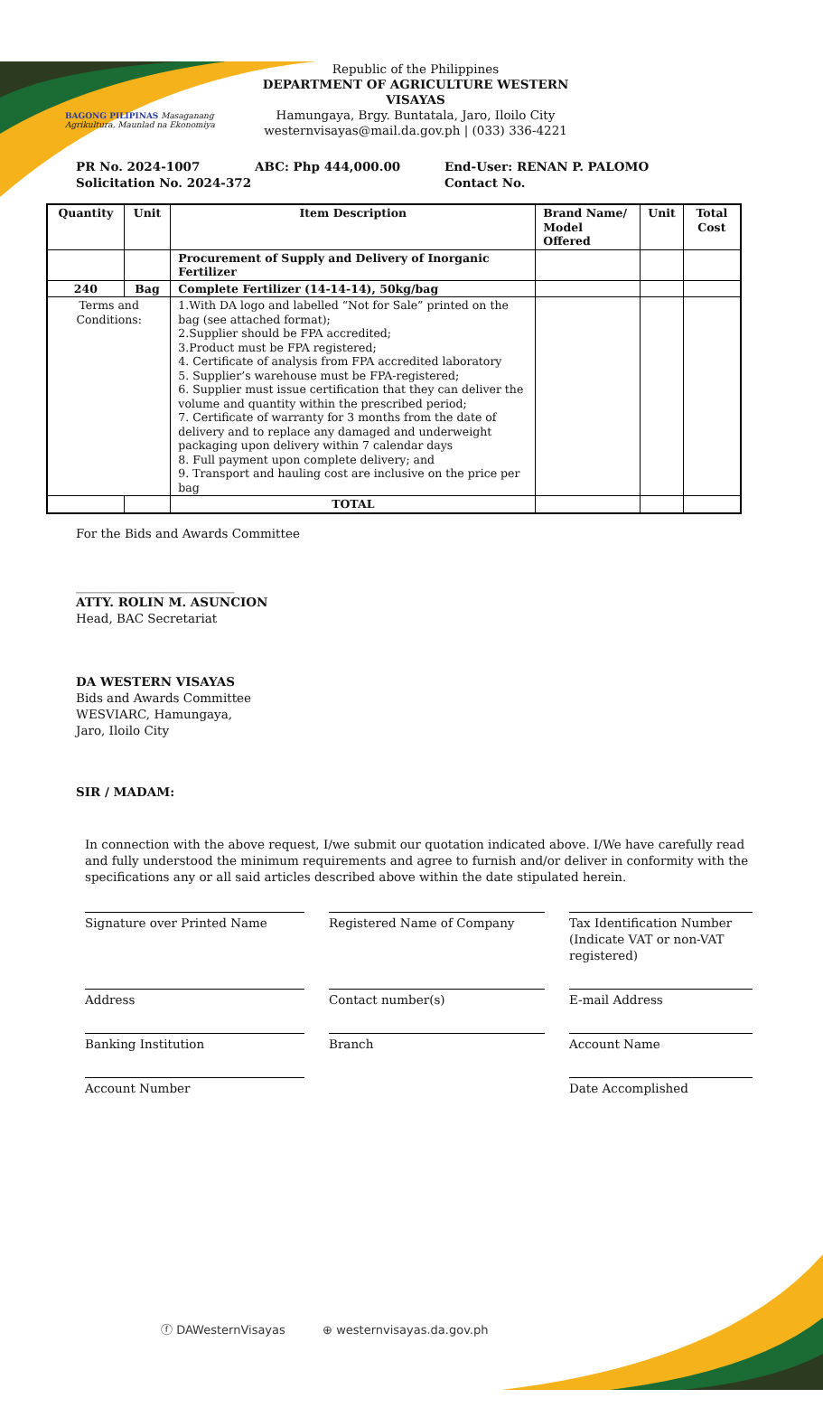BAGONG PILIPINAS Masaganang Agrikultura, Maunlad na Ekonomiya
Republic of the Philippines
DEPARTMENT OF AGRICULTURE WESTERN VISAYAS
Hamungaya, Brgy. Buntatala, Jaro, Iloilo City
westernvisayas@mail.da.gov.ph | (033) 336-4221
PR No. 2024-1007 ABC: Php 444,000.00 End-User: RENAN P. PALOMO Solicitation No. 2024-372 Contact No.
| Quantity | Unit | Item Description | Brand Name/ Model Offered | Unit | Total Cost |
| --- | --- | --- | --- | --- | --- |
| | | Procurement of Supply and Delivery of Inorganic Fertilizer | | | |
| 240 | Bag | Complete Fertilizer (14-14-14), 50kg/bag | | | |
| Terms and Conditions: | | 1.With DA logo and labelled “Not for Sale” printed on the bag (see attached format); 2.Supplier should be FPA accredited; 3.Product must be FPA registered; 4. Certificate of analysis from FPA accredited laboratory 5. Supplier’s warehouse must be FPA-registered; 6. Supplier must issue certification that they can deliver the volume and quantity within the prescribed period; 7. Certificate of warranty for 3 months from the date of delivery and to replace any damaged and underweight packaging upon delivery within 7 calendar days 8. Full payment upon complete delivery; and 9. Transport and hauling cost are inclusive on the price per bag | | | |
| | | TOTAL | | | |
For the Bids and Awards Committee
__________________________
ATTY. ROLIN M. ASUNCION
Head, BAC Secretariat
DA WESTERN VISAYAS
Bids and Awards Committee
WESVIARC, Hamungaya,
Jaro, Iloilo City
SIR / MADAM:
In connection with the above request, I/we submit our quotation indicated above. I/We have carefully read and fully understood the minimum requirements and agree to furnish and/or deliver in conformity with the specifications any or all said articles described above within the date stipulated herein.
Signature over Printed Name
Registered Name of Company
Tax Identification Number (Indicate VAT or non-VAT registered)
Address
Contact number(s)
E-mail Address
Banking Institution
Branch
Account Name
Account Number
Date Accomplished
ⓕ DAWesternVisayas ⊕ westernvisayas.da.gov.ph